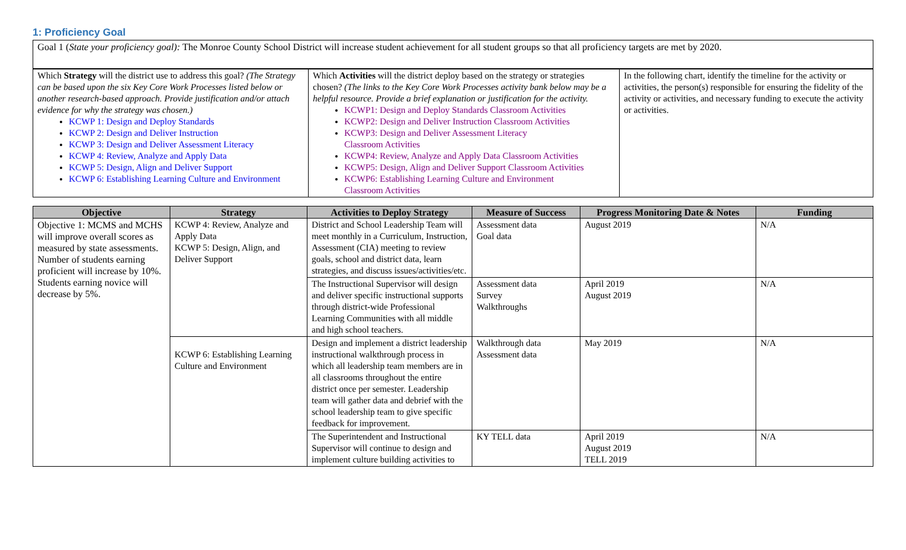1: Proficiency Goal
| Goal 1 ( State your proficiency goal): The Monroe County School District will increase student achievement for all student groups so that all proficiency targets are met by 2020. |
| Which Strategy will the district use to address this goal? (The Strategy can be based upon the six Key Core Work Processes listed below or another research-based approach. Provide justification and/or attach evidence for why the strategy was chosen.) KCWP 1: Design and Deploy Standards KCWP 2: Design and Deliver Instruction KCWP 3: Design and Deliver Assessment Literacy KCWP 4: Review, Analyze and Apply Data KCWP 5: Design, Align and Deliver Support KCWP 6: Establishing Learning Culture and Environment | Which Activities will the district deploy based on the strategy or strategies chosen? (The links to the Key Core Work Processes activity bank below may be a helpful resource. Provide a brief explanation or justification for the activity. KCWP1: Design and Deploy Standards Classroom Activities KCWP2: Design and Deliver Instruction Classroom Activities KCWP3: Design and Deliver Assessment Literacy Classroom Activities KCWP4: Review, Analyze and Apply Data Classroom Activities KCWP5: Design, Align and Deliver Support Classroom Activities KCWP6: Establishing Learning Culture and Environment Classroom Activities | In the following chart, identify the timeline for the activity or activities, the person(s) responsible for ensuring the fidelity of the activity or activities, and necessary funding to execute the activity or activities. |
| Objective | Strategy | Activities to Deploy Strategy | Measure of Success | Progress Monitoring Date & Notes | Funding |
| --- | --- | --- | --- | --- | --- |
| Objective 1: MCMS and MCHS will improve overall scores as measured by state assessments. Number of students earning proficient will increase by 10%. Students earning novice will decrease by 5%. | KCWP 4: Review, Analyze and Apply Data KCWP 5: Design, Align, and Deliver Support | District and School Leadership Team will meet monthly in a Curriculum, Instruction, Assessment (CIA) meeting to review goals, school and district data, learn strategies, and discuss issues/activities/etc. | Assessment data Goal data | August 2019 | N/A |
| | | The Instructional Supervisor will design and deliver specific instructional supports through district-wide Professional Learning Communities with all middle and high school teachers. | Assessment data Survey Walkthroughs | April 2019 August 2019 | N/A |
| | KCWP 6: Establishing Learning Culture and Environment | Design and implement a district leadership instructional walkthrough process in which all leadership team members are in all classrooms throughout the entire district once per semester. Leadership team will gather data and debrief with the school leadership team to give specific feedback for improvement. | Walkthrough data Assessment data | May 2019 | N/A |
| | | The Superintendent and Instructional Supervisor will continue to design and implement culture building activities to | KY TELL data | April 2019 August 2019 TELL 2019 | N/A |